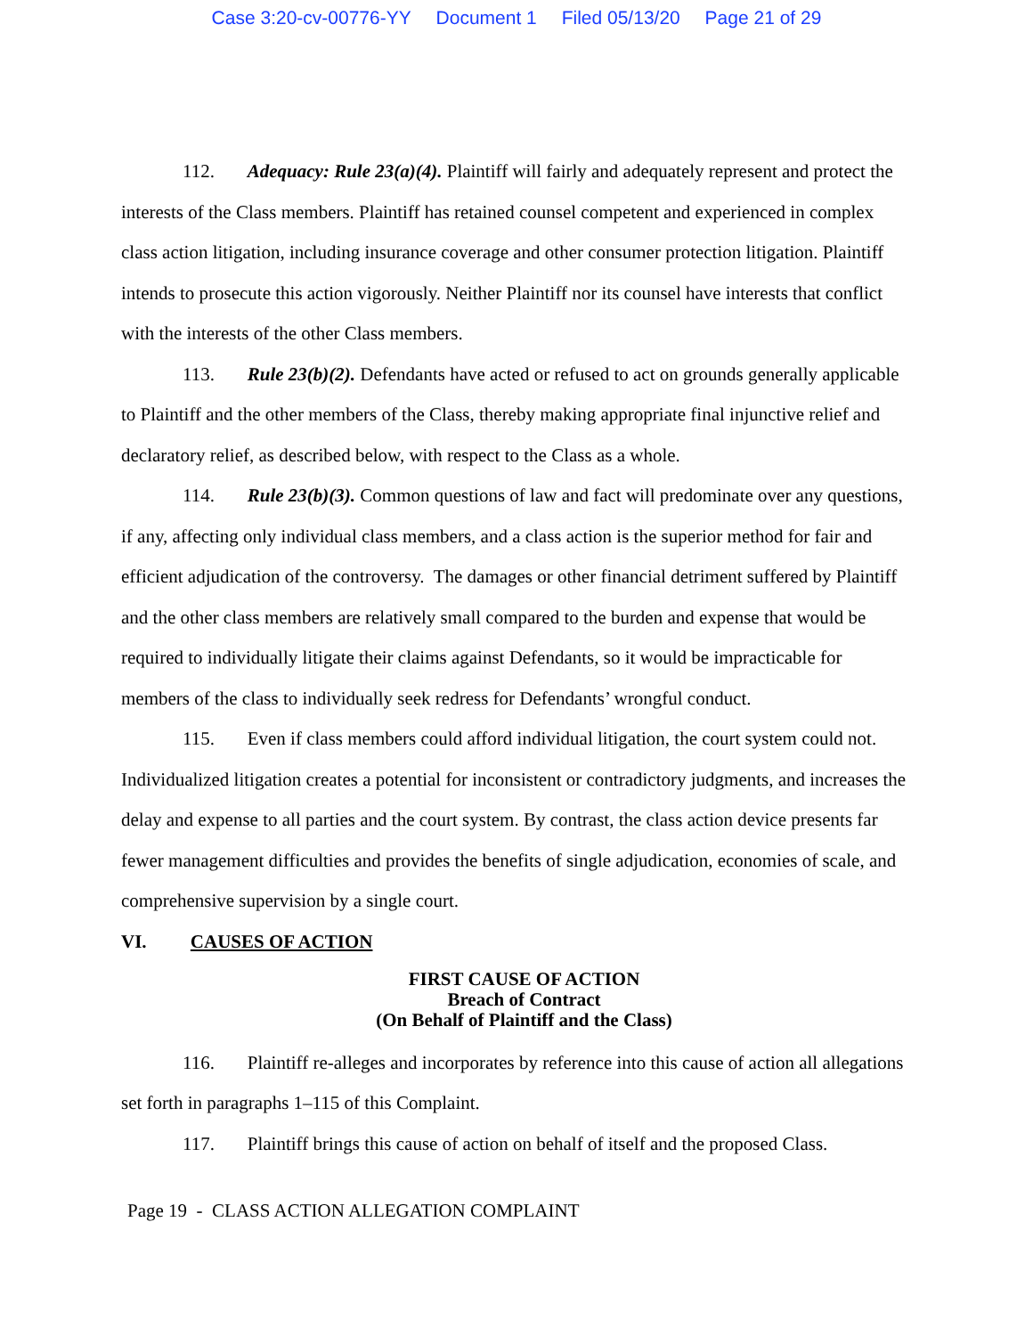Case 3:20-cv-00776-YY Document 1 Filed 05/13/20 Page 21 of 29
112. Adequacy: Rule 23(a)(4). Plaintiff will fairly and adequately represent and protect the interests of the Class members. Plaintiff has retained counsel competent and experienced in complex class action litigation, including insurance coverage and other consumer protection litigation. Plaintiff intends to prosecute this action vigorously. Neither Plaintiff nor its counsel have interests that conflict with the interests of the other Class members.
113. Rule 23(b)(2). Defendants have acted or refused to act on grounds generally applicable to Plaintiff and the other members of the Class, thereby making appropriate final injunctive relief and declaratory relief, as described below, with respect to the Class as a whole.
114. Rule 23(b)(3). Common questions of law and fact will predominate over any questions, if any, affecting only individual class members, and a class action is the superior method for fair and efficient adjudication of the controversy. The damages or other financial detriment suffered by Plaintiff and the other class members are relatively small compared to the burden and expense that would be required to individually litigate their claims against Defendants, so it would be impracticable for members of the class to individually seek redress for Defendants’ wrongful conduct.
115. Even if class members could afford individual litigation, the court system could not. Individualized litigation creates a potential for inconsistent or contradictory judgments, and increases the delay and expense to all parties and the court system. By contrast, the class action device presents far fewer management difficulties and provides the benefits of single adjudication, economies of scale, and comprehensive supervision by a single court.
VI. CAUSES OF ACTION
FIRST CAUSE OF ACTION
Breach of Contract
(On Behalf of Plaintiff and the Class)
116. Plaintiff re-alleges and incorporates by reference into this cause of action all allegations set forth in paragraphs 1–115 of this Complaint.
117. Plaintiff brings this cause of action on behalf of itself and the proposed Class.
Page 19 - CLASS ACTION ALLEGATION COMPLAINT